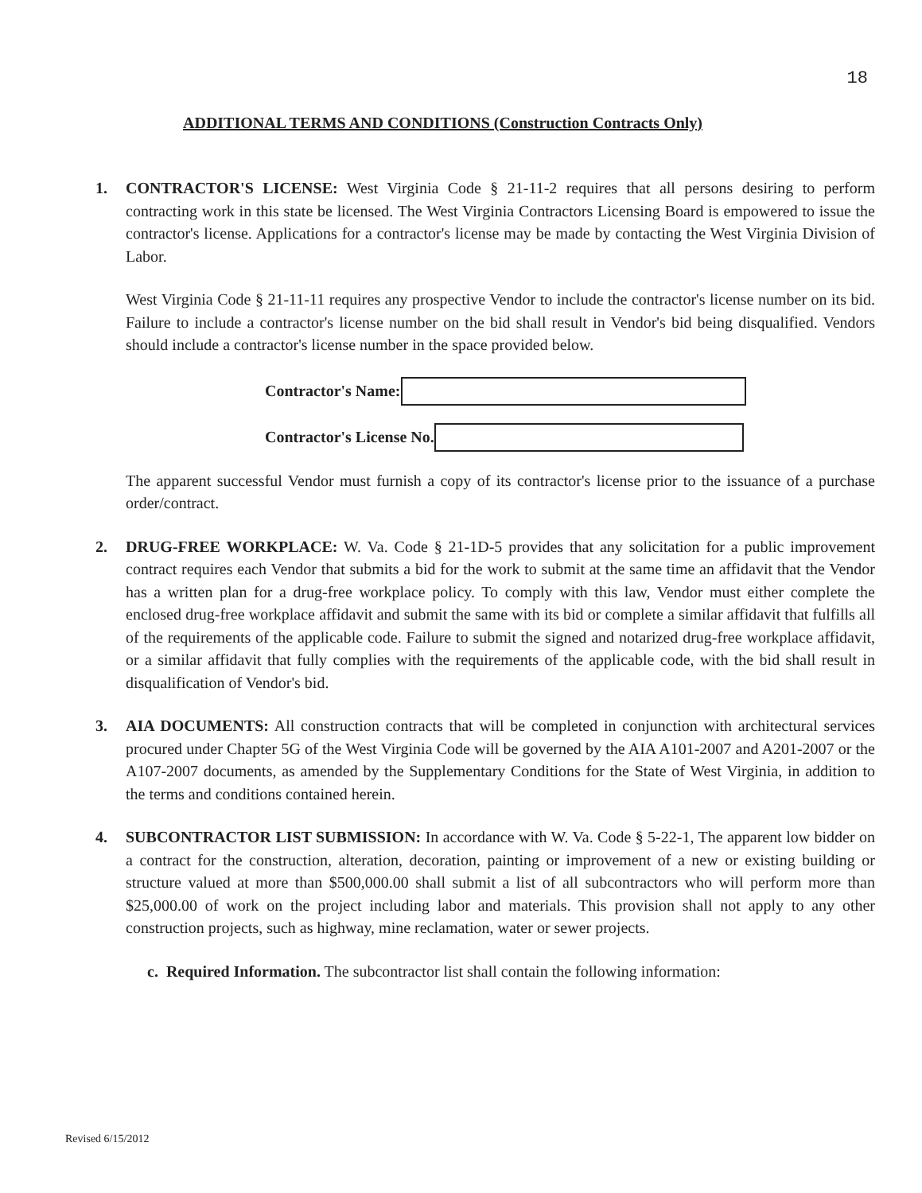18
ADDITIONAL TERMS AND CONDITIONS (Construction Contracts Only)
1. CONTRACTOR'S LICENSE: West Virginia Code § 21-11-2 requires that all persons desiring to perform contracting work in this state be licensed. The West Virginia Contractors Licensing Board is empowered to issue the contractor's license. Applications for a contractor's license may be made by contacting the West Virginia Division of Labor.
West Virginia Code § 21-11-11 requires any prospective Vendor to include the contractor's license number on its bid. Failure to include a contractor's license number on the bid shall result in Vendor's bid being disqualified. Vendors should include a contractor's license number in the space provided below.
Contractor's Name:
Contractor's License No.
The apparent successful Vendor must furnish a copy of its contractor's license prior to the issuance of a purchase order/contract.
2. DRUG-FREE WORKPLACE: W. Va. Code § 21-1D-5 provides that any solicitation for a public improvement contract requires each Vendor that submits a bid for the work to submit at the same time an affidavit that the Vendor has a written plan for a drug-free workplace policy. To comply with this law, Vendor must either complete the enclosed drug-free workplace affidavit and submit the same with its bid or complete a similar affidavit that fulfills all of the requirements of the applicable code. Failure to submit the signed and notarized drug-free workplace affidavit, or a similar affidavit that fully complies with the requirements of the applicable code, with the bid shall result in disqualification of Vendor's bid.
3. AIA DOCUMENTS: All construction contracts that will be completed in conjunction with architectural services procured under Chapter 5G of the West Virginia Code will be governed by the AIA A101-2007 and A201-2007 or the A107-2007 documents, as amended by the Supplementary Conditions for the State of West Virginia, in addition to the terms and conditions contained herein.
4. SUBCONTRACTOR LIST SUBMISSION: In accordance with W. Va. Code § 5-22-1, The apparent low bidder on a contract for the construction, alteration, decoration, painting or improvement of a new or existing building or structure valued at more than $500,000.00 shall submit a list of all subcontractors who will perform more than $25,000.00 of work on the project including labor and materials. This provision shall not apply to any other construction projects, such as highway, mine reclamation, water or sewer projects.
c. Required Information. The subcontractor list shall contain the following information:
Revised 6/15/2012